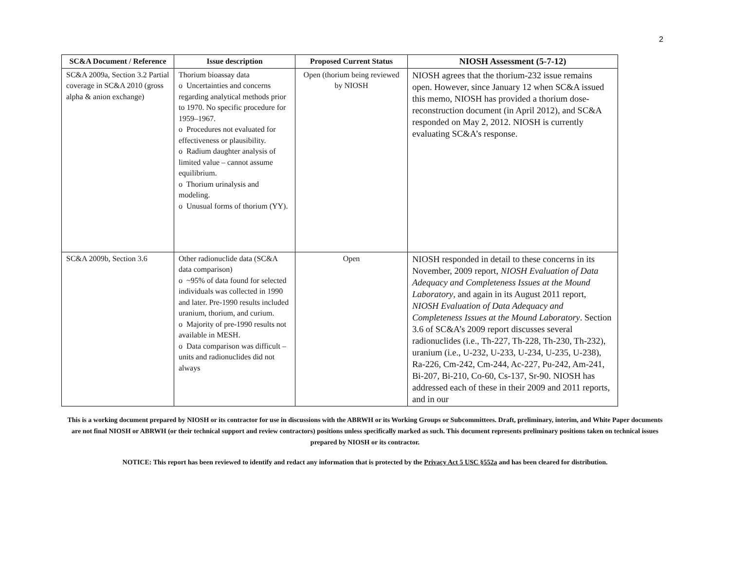2
| SC&A Document / Reference | Issue description | Proposed Current Status | NIOSH Assessment (5-7-12) |
| --- | --- | --- | --- |
| SC&A 2009a, Section 3.2 Partial coverage in SC&A 2010 (gross alpha & anion exchange) | Thorium bioassay data o Uncertainties and concerns regarding analytical methods prior to 1970. No specific procedure for 1959–1967. o Procedures not evaluated for effectiveness or plausibility. o Radium daughter analysis of limited value – cannot assume equilibrium. o Thorium urinalysis and modeling. o Unusual forms of thorium (YY). | Open (thorium being reviewed by NIOSH | NIOSH agrees that the thorium-232 issue remains open. However, since January 12 when SC&A issued this memo, NIOSH has provided a thorium dose-reconstruction document (in April 2012), and SC&A responded on May 2, 2012. NIOSH is currently evaluating SC&A’s response. |
| SC&A 2009b, Section 3.6 | Other radionuclide data (SC&A data comparison) o ~95% of data found for selected individuals was collected in 1990 and later. Pre-1990 results included uranium, thorium, and curium. o Majority of pre-1990 results not available in MESH. o Data comparison was difficult – units and radionuclides did not always | Open | NIOSH responded in detail to these concerns in its November, 2009 report, NIOSH Evaluation of Data Adequacy and Completeness Issues at the Mound Laboratory , and again in its August 2011 report, NIOSH Evaluation of Data Adequacy and Completeness Issues at the Mound Laboratory . Section 3.6 of SC&A’s 2009 report discusses several radionuclides (i.e., Th-227, Th-228, Th-230, Th-232), uranium (i.e., U-232, U-233, U-234, U-235, U-238), Ra-226, Cm-242, Cm-244, Ac-227, Pu-242, Am-241, Bi-207, Bi-210, Co-60, Cs-137, Sr-90. NIOSH has addressed each of these in their 2009 and 2011 reports, and in our |
This is a working document prepared by NIOSH or its contractor for use in discussions with the ABRWH or its Working Groups or Subcommittees. Draft, preliminary, interim, and White Paper documents are not final NIOSH or ABRWH (or their technical support and review contractors) positions unless specifically marked as such. This document represents preliminary positions taken on technical issues prepared by NIOSH or its contractor.
NOTICE: This report has been reviewed to identify and redact any information that is protected by the Privacy Act 5 USC §552a and has been cleared for distribution.